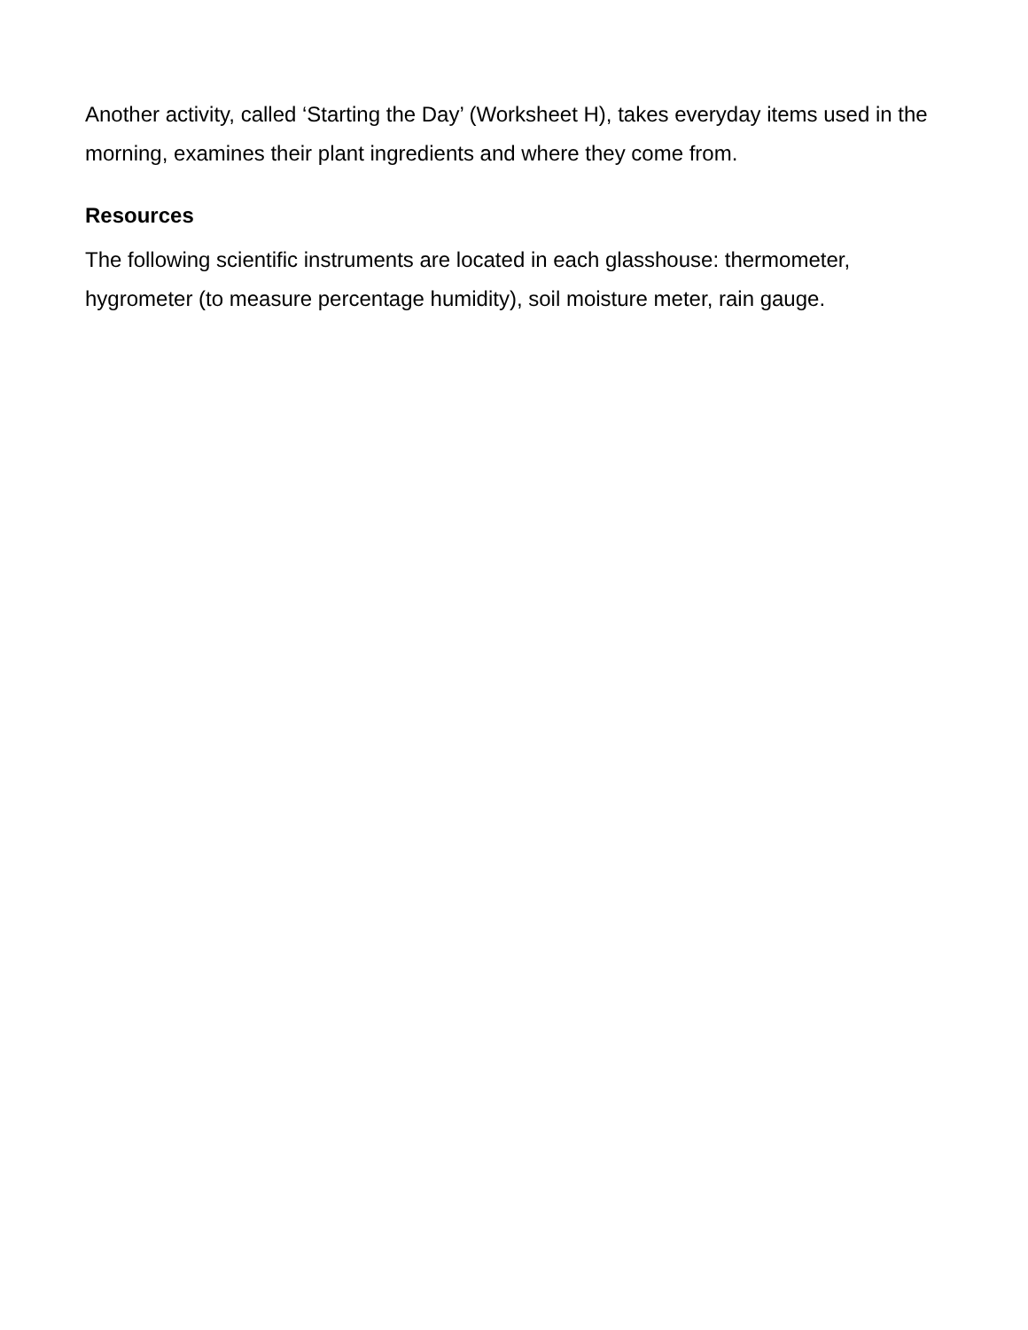Another activity, called ‘Starting the Day’ (Worksheet H), takes everyday items used in the morning, examines their plant ingredients and where they come from.
Resources
The following scientific instruments are located in each glasshouse: thermometer, hygrometer (to measure percentage humidity), soil moisture meter, rain gauge.